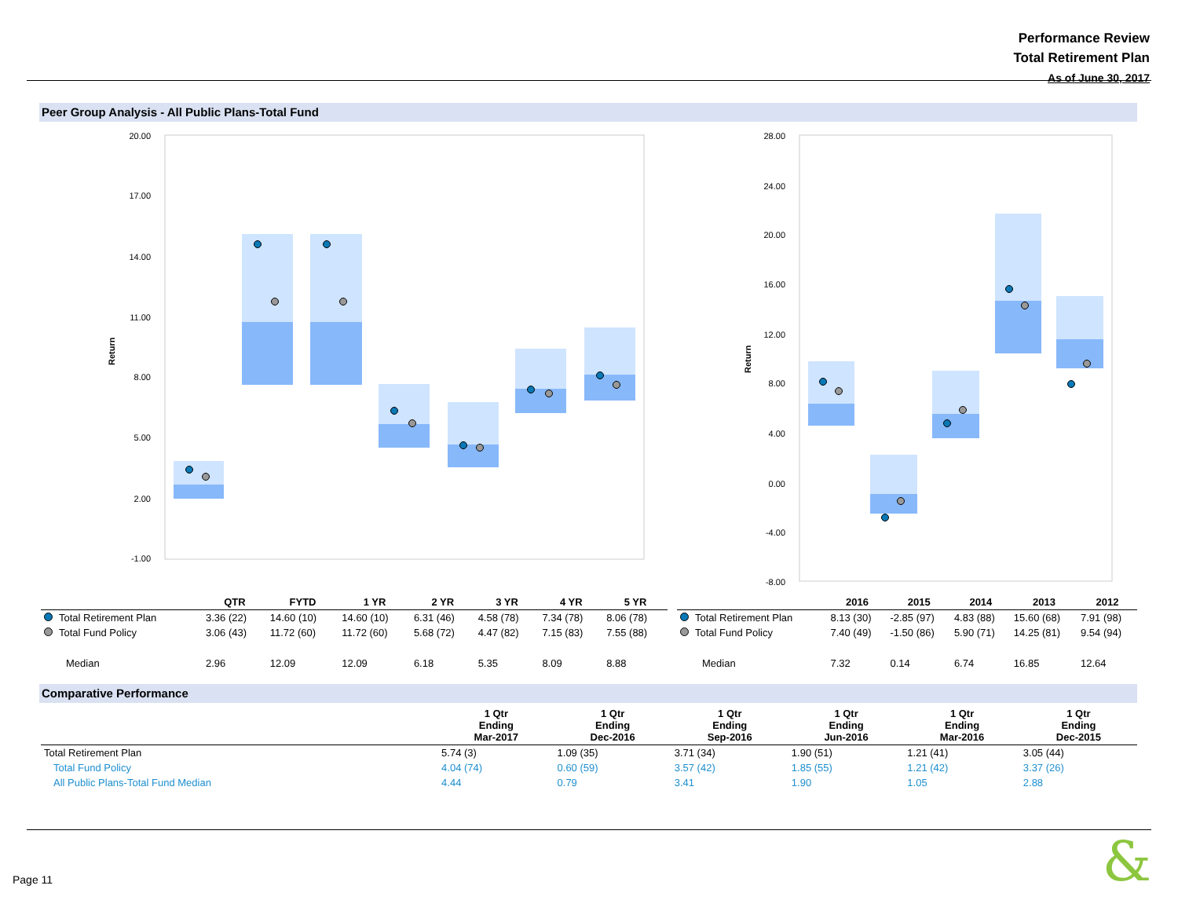Performance Review
Total Retirement Plan
As of June 30, 2017
Peer Group Analysis - All Public Plans-Total Fund
20.00
17.00
14.00
11.00
8.00
5.00
2.00
-1.00
Return
28.00
24.00
20.00
16.00
12.00
8.00
4.00
0.00
-4.00
-8.00
Return
| | QTR | FYTD | 1 YR | 2 YR | 3 YR | 4 YR | 5 YR |
| --- | --- | --- | --- | --- | --- | --- | --- |
| Total Retirement Plan | 3.36 (22) | 14.60 (10) | 14.60 (10) | 6.31 (46) | 4.58 (78) | 7.34 (78) | 8.06 (78) |
| Total Fund Policy | 3.06 (43) | 11.72 (60) | 11.72 (60) | 5.68 (72) | 4.47 (82) | 7.15 (83) | 7.55 (88) |
| Median | 2.96 | 12.09 | 12.09 | 6.18 | 5.35 | 8.09 | 8.88 |
| | 2016 | 2015 | 2014 | 2013 | 2012 |
| --- | --- | --- | --- | --- | --- |
| Total Retirement Plan | 8.13 (30) | -2.85 (97) | 4.83 (88) | 15.60 (68) | 7.91 (98) |
| Total Fund Policy | 7.40 (49) | -1.50 (86) | 5.90 (71) | 14.25 (81) | 9.54 (94) |
| Median | 7.32 | 0.14 | 6.74 | 16.85 | 12.64 |
Comparative Performance
| | 1 Qtr Ending Mar-2017 | 1 Qtr Ending Dec-2016 | 1 Qtr Ending Sep-2016 | 1 Qtr Ending Jun-2016 | 1 Qtr Ending Mar-2016 | 1 Qtr Ending Dec-2015 |
| --- | --- | --- | --- | --- | --- | --- |
| Total Retirement Plan | 5.74 (3) | 1.09 (35) | 3.71 (34) | 1.90 (51) | 1.21 (41) | 3.05 (44) |
| Total Fund Policy | 4.04 (74) | 0.60 (59) | 3.57 (42) | 1.85 (55) | 1.21 (42) | 3.37 (26) |
| All Public Plans-Total Fund Median | 4.44 | 0.79 | 3.41 | 1.90 | 1.05 | 2.88 |
Page 11 &